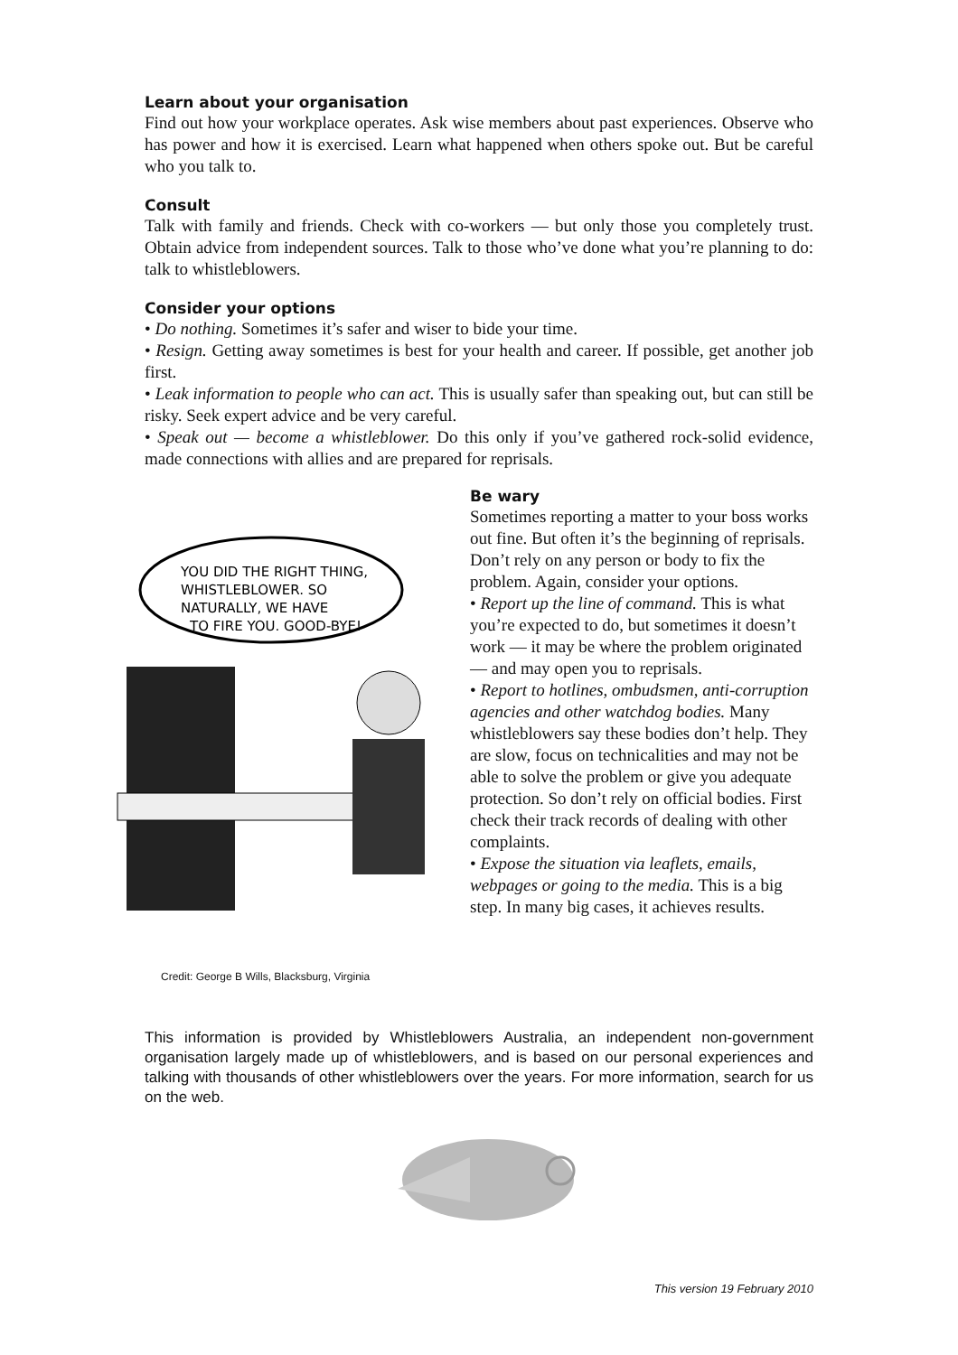Learn about your organisation
Find out how your workplace operates. Ask wise members about past experiences. Observe who has power and how it is exercised. Learn what happened when others spoke out. But be careful who you talk to.
Consult
Talk with family and friends. Check with co-workers — but only those you completely trust. Obtain advice from independent sources. Talk to those who’ve done what you’re planning to do: talk to whistleblowers.
Consider your options
• Do nothing. Sometimes it’s safer and wiser to bide your time.
• Resign. Getting away sometimes is best for your health and career. If possible, get another job first.
• Leak information to people who can act. This is usually safer than speaking out, but can still be risky. Seek expert advice and be very careful.
• Speak out — become a whistleblower. Do this only if you’ve gathered rock-solid evidence, made connections with allies and are prepared for reprisals.
YOU DID THE RIGHT THING,
WHISTLEBLOWER. SO
NATURALLY, WE HAVE
TO FIRE YOU. GOOD-BYE!
Credit: George B Wills, Blacksburg, Virginia
Be wary
Sometimes reporting a matter to your boss works out fine. But often it’s the beginning of reprisals. Don’t rely on any person or body to fix the problem. Again, consider your options.
• Report up the line of command. This is what you’re expected to do, but sometimes it doesn’t work — it may be where the problem originated — and may open you to reprisals.
• Report to hotlines, ombudsmen, anti-corruption agencies and other watchdog bodies. Many whistleblowers say these bodies don’t help. They are slow, focus on technicalities and may not be able to solve the problem or give you adequate protection. So don’t rely on official bodies. First check their track records of dealing with other complaints.
• Expose the situation via leaflets, emails, webpages or going to the media. This is a big step. In many big cases, it achieves results.
This information is provided by Whistleblowers Australia, an independent non-government organisation largely made up of whistleblowers, and is based on our personal experiences and talking with thousands of other whistleblowers over the years. For more information, search for us on the web.
This version 19 February 2010